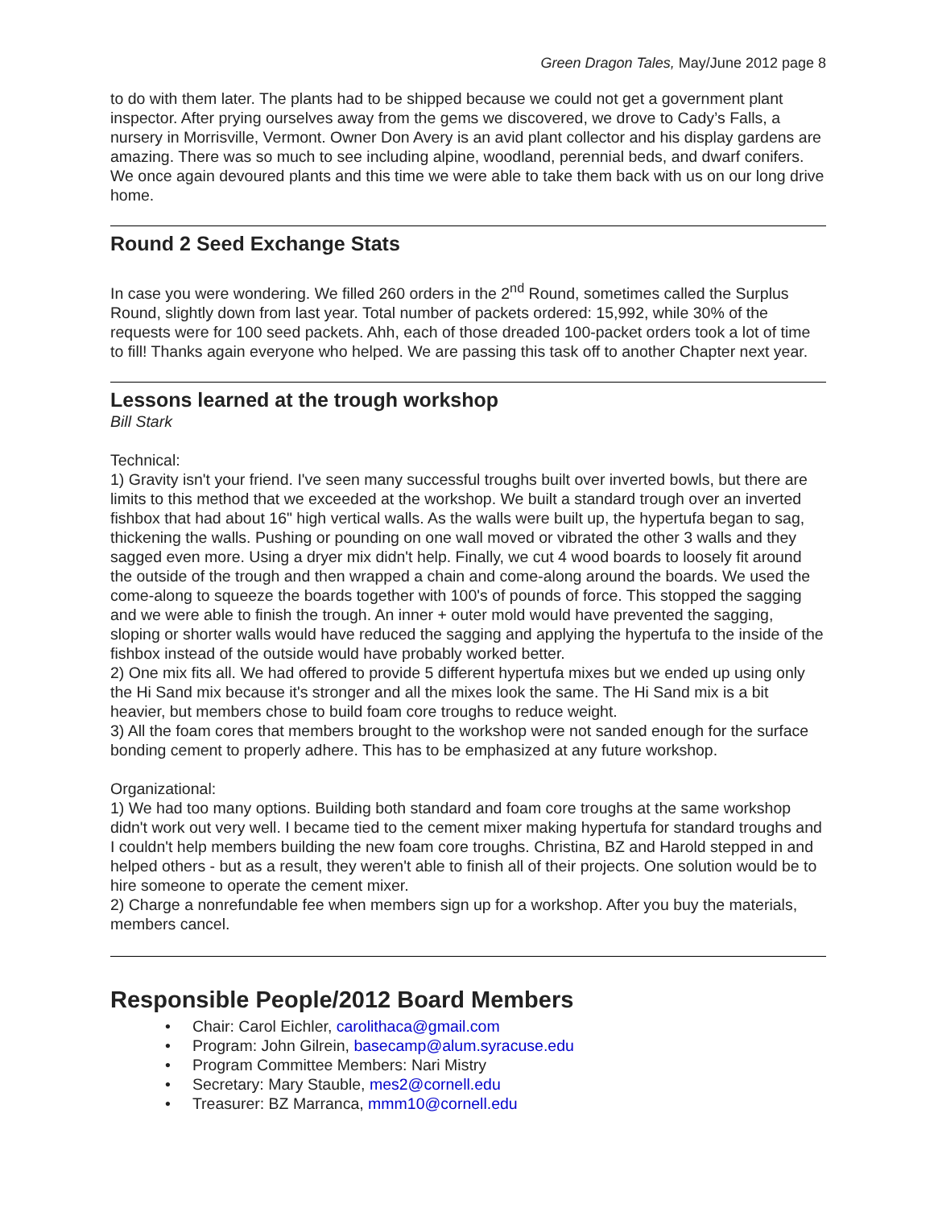Green Dragon Tales, May/June 2012 page 8
to do with them later. The plants had to be shipped because we could not get a government plant inspector. After prying ourselves away from the gems we discovered, we drove to Cady’s Falls, a nursery in Morrisville, Vermont. Owner Don Avery is an avid plant collector and his display gardens are amazing. There was so much to see including alpine, woodland, perennial beds, and dwarf conifers. We once again devoured plants and this time we were able to take them back with us on our long drive home.
Round 2 Seed Exchange Stats
In case you were wondering. We filled 260 orders in the 2<sup>nd</sup> Round, sometimes called the Surplus Round, slightly down from last year. Total number of packets ordered: 15,992, while 30% of the requests were for 100 seed packets. Ahh, each of those dreaded 100-packet orders took a lot of time to fill! Thanks again everyone who helped. We are passing this task off to another Chapter next year.
Lessons learned at the trough workshop
Bill Stark
Technical:
1) Gravity isn't your friend. I've seen many successful troughs built over inverted bowls, but there are limits to this method that we exceeded at the workshop. We built a standard trough over an inverted fishbox that had about 16" high vertical walls. As the walls were built up, the hypertufa began to sag, thickening the walls. Pushing or pounding on one wall moved or vibrated the other 3 walls and they sagged even more. Using a dryer mix didn't help. Finally, we cut 4 wood boards to loosely fit around the outside of the trough and then wrapped a chain and come-along around the boards. We used the come-along to squeeze the boards together with 100's of pounds of force. This stopped the sagging and we were able to finish the trough. An inner + outer mold would have prevented the sagging, sloping or shorter walls would have reduced the sagging and applying the hypertufa to the inside of the fishbox instead of the outside would have probably worked better.
2) One mix fits all. We had offered to provide 5 different hypertufa mixes but we ended up using only the Hi Sand mix because it's stronger and all the mixes look the same. The Hi Sand mix is a bit heavier, but members chose to build foam core troughs to reduce weight.
3) All the foam cores that members brought to the workshop were not sanded enough for the surface bonding cement to properly adhere. This has to be emphasized at any future workshop.
Organizational:
1) We had too many options. Building both standard and foam core troughs at the same workshop didn't work out very well. I became tied to the cement mixer making hypertufa for standard troughs and I couldn't help members building the new foam core troughs. Christina, BZ and Harold stepped in and helped others - but as a result, they weren't able to finish all of their projects. One solution would be to hire someone to operate the cement mixer.
2) Charge a nonrefundable fee when members sign up for a workshop. After you buy the materials, members cancel.
Responsible People/2012 Board Members
• Chair: Carol Eichler, carolithaca@gmail.com
• Program: John Gilrein, basecamp@alum.syracuse.edu
• Program Committee Members: Nari Mistry
• Secretary: Mary Stauble, mes2@cornell.edu
• Treasurer: BZ Marranca, mmm10@cornell.edu